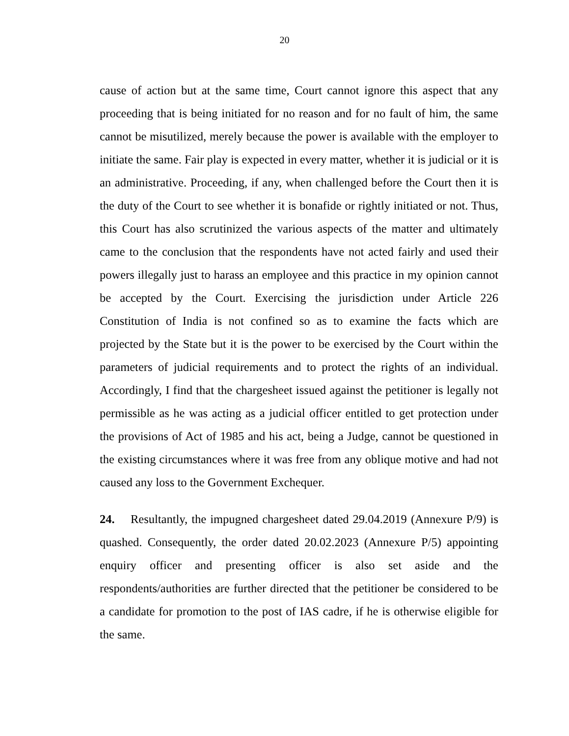20
cause of action but at the same time, Court cannot ignore this aspect that any proceeding that is being initiated for no reason and for no fault of him, the same cannot be misutilized, merely because the power is available with the employer to initiate the same. Fair play is expected in every matter, whether it is judicial or it is an administrative. Proceeding, if any, when challenged before the Court then it is the duty of the Court to see whether it is bonafide or rightly initiated or not. Thus, this Court has also scrutinized the various aspects of the matter and ultimately came to the conclusion that the respondents have not acted fairly and used their powers illegally just to harass an employee and this practice in my opinion cannot be accepted by the Court. Exercising the jurisdiction under Article 226 Constitution of India is not confined so as to examine the facts which are projected by the State but it is the power to be exercised by the Court within the parameters of judicial requirements and to protect the rights of an individual. Accordingly, I find that the chargesheet issued against the petitioner is legally not permissible as he was acting as a judicial officer entitled to get protection under the provisions of Act of 1985 and his act, being a Judge, cannot be questioned in the existing circumstances where it was free from any oblique motive and had not caused any loss to the Government Exchequer.
24. Resultantly, the impugned chargesheet dated 29.04.2019 (Annexure P/9) is quashed. Consequently, the order dated 20.02.2023 (Annexure P/5) appointing enquiry officer and presenting officer is also set aside and the respondents/authorities are further directed that the petitioner be considered to be a candidate for promotion to the post of IAS cadre, if he is otherwise eligible for the same.